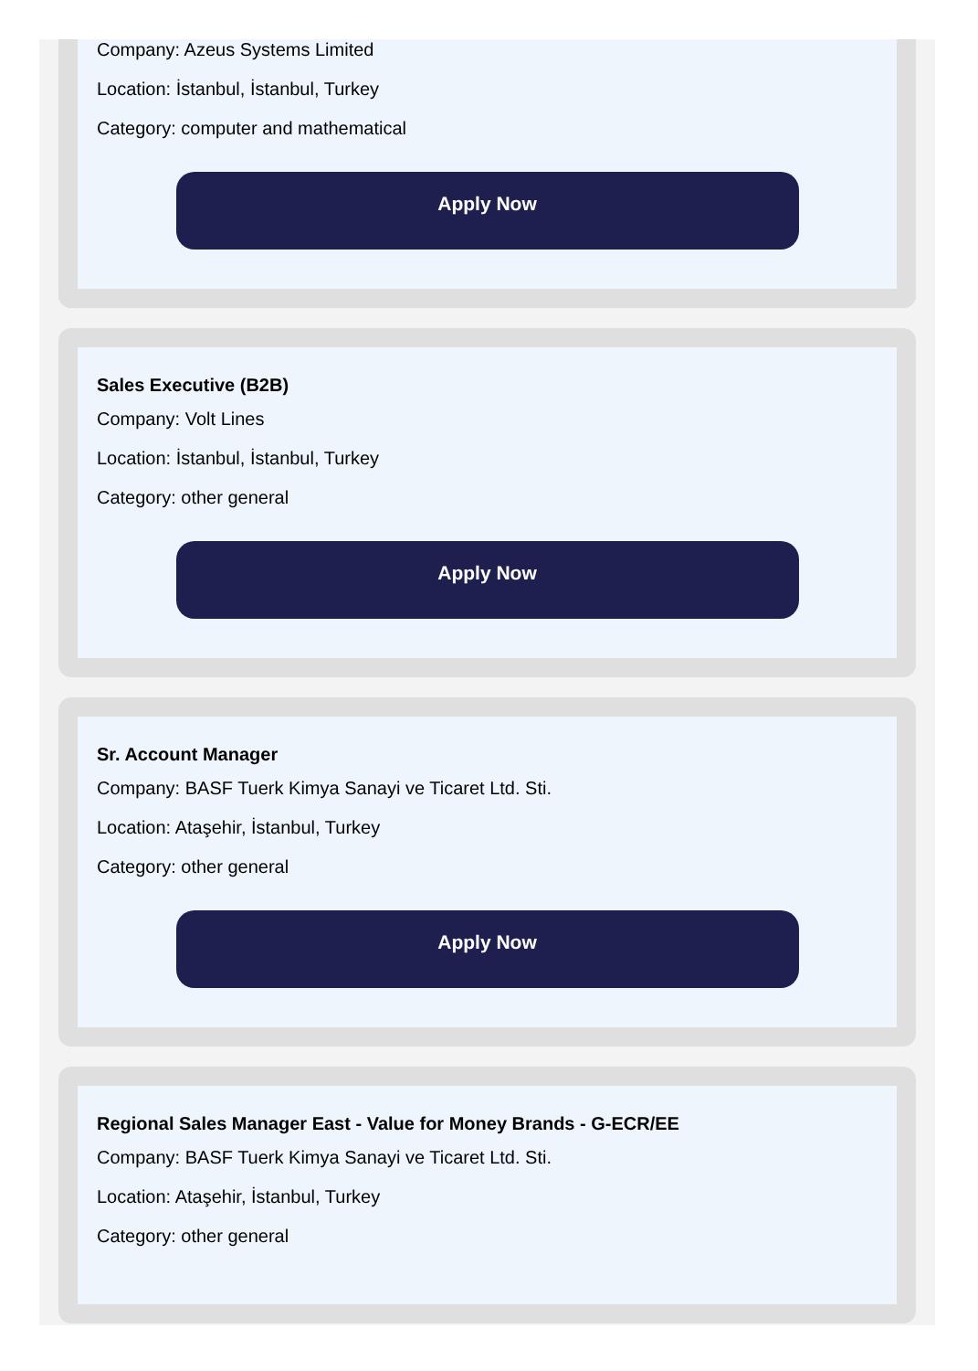Company: Azeus Systems Limited
Location: İstanbul, İstanbul, Turkey
Category: computer and mathematical
Apply Now
Sales Executive (B2B)
Company: Volt Lines
Location: İstanbul, İstanbul, Turkey
Category: other general
Apply Now
Sr. Account Manager
Company: BASF Tuerk Kimya Sanayi ve Ticaret Ltd. Sti.
Location: Ataşehir, İstanbul, Turkey
Category: other general
Apply Now
Regional Sales Manager East - Value for Money Brands - G-ECR/EE
Company: BASF Tuerk Kimya Sanayi ve Ticaret Ltd. Sti.
Location: Ataşehir, İstanbul, Turkey
Category: other general